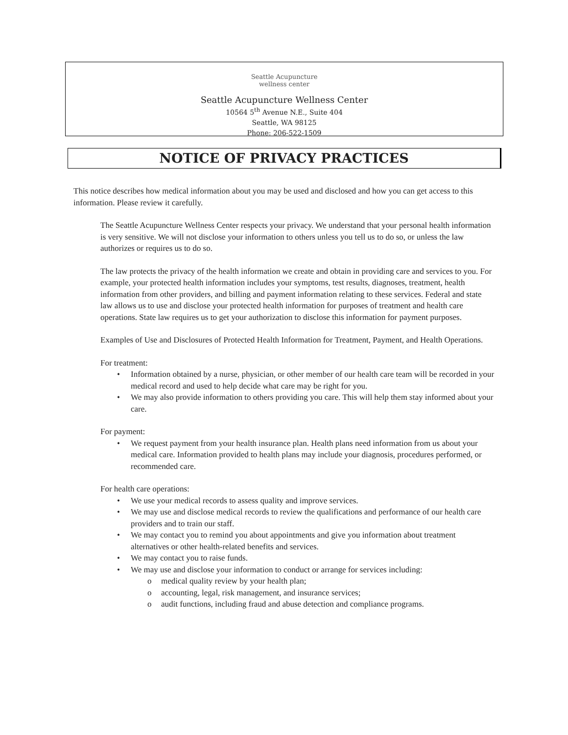Seattle Acupuncture
wellness center
Seattle Acupuncture Wellness Center
10564 5<sup>th</sup> Avenue N.E., Suite 404
Seattle, WA 98125
Phone: 206-522-1509
NOTICE OF PRIVACY PRACTICES
This notice describes how medical information about you may be used and disclosed and how you can get access to this information. Please review it carefully.
The Seattle Acupuncture Wellness Center respects your privacy. We understand that your personal health information is very sensitive. We will not disclose your information to others unless you tell us to do so, or unless the law authorizes or requires us to do so.
The law protects the privacy of the health information we create and obtain in providing care and services to you. For example, your protected health information includes your symptoms, test results, diagnoses, treatment, health information from other providers, and billing and payment information relating to these services. Federal and state law allows us to use and disclose your protected health information for purposes of treatment and health care operations. State law requires us to get your authorization to disclose this information for payment purposes.
Examples of Use and Disclosures of Protected Health Information for Treatment, Payment, and Health Operations.
For treatment:
• Information obtained by a nurse, physician, or other member of our health care team will be recorded in your medical record and used to help decide what care may be right for you.
• We may also provide information to others providing you care. This will help them stay informed about your care.
For payment:
• We request payment from your health insurance plan. Health plans need information from us about your medical care. Information provided to health plans may include your diagnosis, procedures performed, or recommended care.
For health care operations:
• We use your medical records to assess quality and improve services.
• We may use and disclose medical records to review the qualifications and performance of our health care providers and to train our staff.
• We may contact you to remind you about appointments and give you information about treatment alternatives or other health-related benefits and services.
• We may contact you to raise funds.
• We may use and disclose your information to conduct or arrange for services including:
o medical quality review by your health plan;
o accounting, legal, risk management, and insurance services;
o audit functions, including fraud and abuse detection and compliance programs.